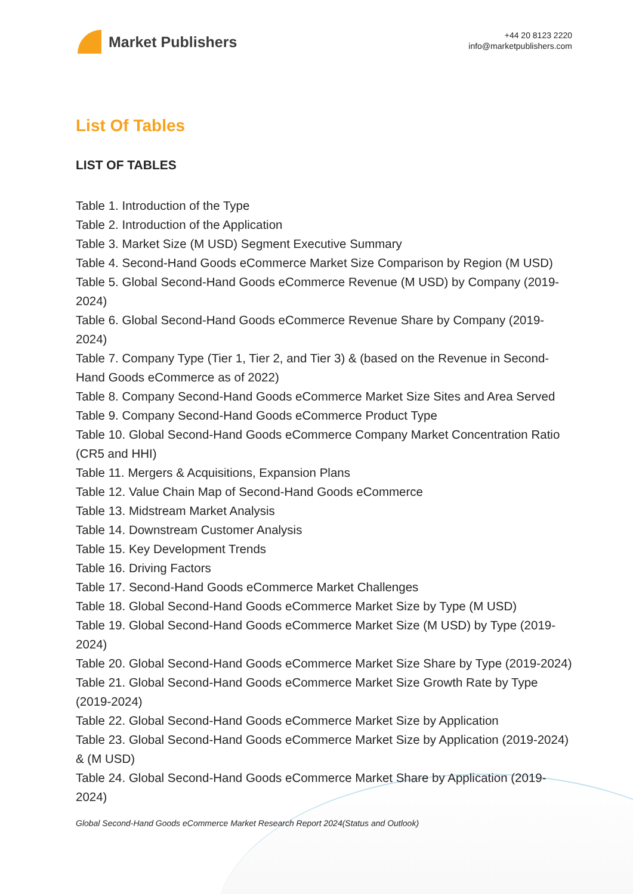Market Publishers
+44 20 8123 2220
info@marketpublishers.com
List Of Tables
LIST OF TABLES
Table 1. Introduction of the Type
Table 2. Introduction of the Application
Table 3. Market Size (M USD) Segment Executive Summary
Table 4. Second-Hand Goods eCommerce Market Size Comparison by Region (M USD)
Table 5. Global Second-Hand Goods eCommerce Revenue (M USD) by Company (2019-2024)
Table 6. Global Second-Hand Goods eCommerce Revenue Share by Company (2019-2024)
Table 7. Company Type (Tier 1, Tier 2, and Tier 3) & (based on the Revenue in Second-Hand Goods eCommerce as of 2022)
Table 8. Company Second-Hand Goods eCommerce Market Size Sites and Area Served
Table 9. Company Second-Hand Goods eCommerce Product Type
Table 10. Global Second-Hand Goods eCommerce Company Market Concentration Ratio (CR5 and HHI)
Table 11. Mergers & Acquisitions, Expansion Plans
Table 12. Value Chain Map of Second-Hand Goods eCommerce
Table 13. Midstream Market Analysis
Table 14. Downstream Customer Analysis
Table 15. Key Development Trends
Table 16. Driving Factors
Table 17. Second-Hand Goods eCommerce Market Challenges
Table 18. Global Second-Hand Goods eCommerce Market Size by Type (M USD)
Table 19. Global Second-Hand Goods eCommerce Market Size (M USD) by Type (2019-2024)
Table 20. Global Second-Hand Goods eCommerce Market Size Share by Type (2019-2024)
Table 21. Global Second-Hand Goods eCommerce Market Size Growth Rate by Type (2019-2024)
Table 22. Global Second-Hand Goods eCommerce Market Size by Application
Table 23. Global Second-Hand Goods eCommerce Market Size by Application (2019-2024) & (M USD)
Table 24. Global Second-Hand Goods eCommerce Market Share by Application (2019-2024)
Global Second-Hand Goods eCommerce Market Research Report 2024(Status and Outlook)